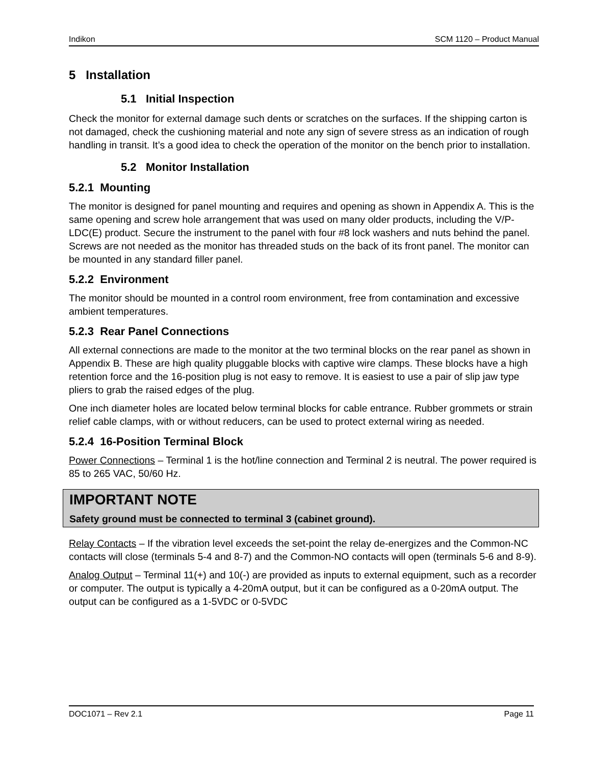Indikon SCM 1120 – Product Manual
5 Installation
5.1 Initial Inspection
Check the monitor for external damage such dents or scratches on the surfaces. If the shipping carton is not damaged, check the cushioning material and note any sign of severe stress as an indication of rough handling in transit. It’s a good idea to check the operation of the monitor on the bench prior to installation.
5.2 Monitor Installation
5.2.1 Mounting
The monitor is designed for panel mounting and requires and opening as shown in Appendix A. This is the same opening and screw hole arrangement that was used on many older products, including the V/P-LDC(E) product. Secure the instrument to the panel with four #8 lock washers and nuts behind the panel. Screws are not needed as the monitor has threaded studs on the back of its front panel. The monitor can be mounted in any standard filler panel.
5.2.2 Environment
The monitor should be mounted in a control room environment, free from contamination and excessive ambient temperatures.
5.2.3 Rear Panel Connections
All external connections are made to the monitor at the two terminal blocks on the rear panel as shown in Appendix B. These are high quality pluggable blocks with captive wire clamps. These blocks have a high retention force and the 16-position plug is not easy to remove. It is easiest to use a pair of slip jaw type pliers to grab the raised edges of the plug.
One inch diameter holes are located below terminal blocks for cable entrance. Rubber grommets or strain relief cable clamps, with or without reducers, can be used to protect external wiring as needed.
5.2.4 16-Position Terminal Block
Power Connections – Terminal 1 is the hot/line connection and Terminal 2 is neutral. The power required is 85 to 265 VAC, 50/60 Hz.
IMPORTANT NOTE
Safety ground must be connected to terminal 3 (cabinet ground).
Relay Contacts – If the vibration level exceeds the set-point the relay de-energizes and the Common-NC contacts will close (terminals 5-4 and 8-7) and the Common-NO contacts will open (terminals 5-6 and 8-9).
Analog Output – Terminal 11(+) and 10(-) are provided as inputs to external equipment, such as a recorder or computer. The output is typically a 4-20mA output, but it can be configured as a 0-20mA output. The output can be configured as a 1-5VDC or 0-5VDC
DOC1071 – Rev 2.1 Page 11